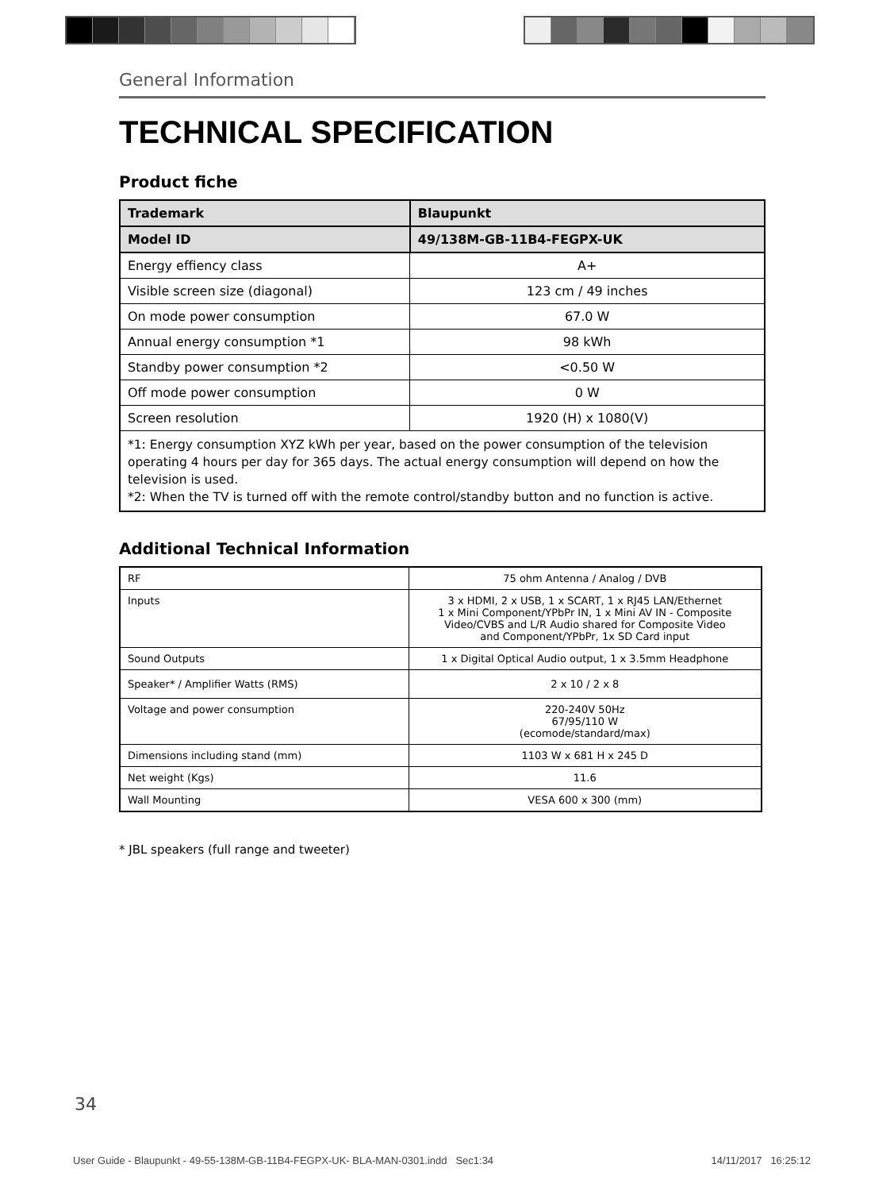General Information
TECHNICAL SPECIFICATION
Product fiche
| Trademark | Blaupunkt |
| --- | --- |
| Model ID | 49/138M-GB-11B4-FEGPX-UK |
| Energy effiency class | A+ |
| Visible screen size (diagonal) | 123 cm / 49 inches |
| On mode power consumption | 67.0 W |
| Annual energy consumption *1 | 98 kWh |
| Standby power consumption *2 | <0.50 W |
| Off mode power consumption | 0 W |
| Screen resolution | 1920 (H) x 1080(V) |
| *1: Energy consumption XYZ kWh per year, based on the power consumption of the television operating 4 hours per day for 365 days. The actual energy consumption will depend on how the television is used. *2: When the TV is turned off with the remote control/standby button and no function is active. | |
Additional Technical Information
| RF | 75 ohm Antenna / Analog / DVB |
| Inputs | 3 x HDMI, 2 x USB, 1 x SCART, 1 x RJ45 LAN/Ethernet 1 x Mini Component/YPbPr IN, 1 x Mini AV IN - Composite Video/CVBS and L/R Audio shared for Composite Video and Component/YPbPr, 1x SD Card input |
| Sound Outputs | 1 x Digital Optical Audio output, 1 x 3.5mm Headphone |
| Speaker* / Amplifier Watts (RMS) | 2 x 10 / 2 x 8 |
| Voltage and power consumption | 220-240V 50Hz 67/95/110 W (ecomode/standard/max) |
| Dimensions including stand (mm) | 1103 W x 681 H x 245 D |
| Net weight (Kgs) | 11.6 |
| Wall Mounting | VESA 600 x 300 (mm) |
* JBL speakers (full range and tweeter)
34
User Guide - Blaupunkt - 49-55-138M-GB-11B4-FEGPX-UK- BLA-MAN-0301.indd Sec1:34 14/11/2017 16:25:12